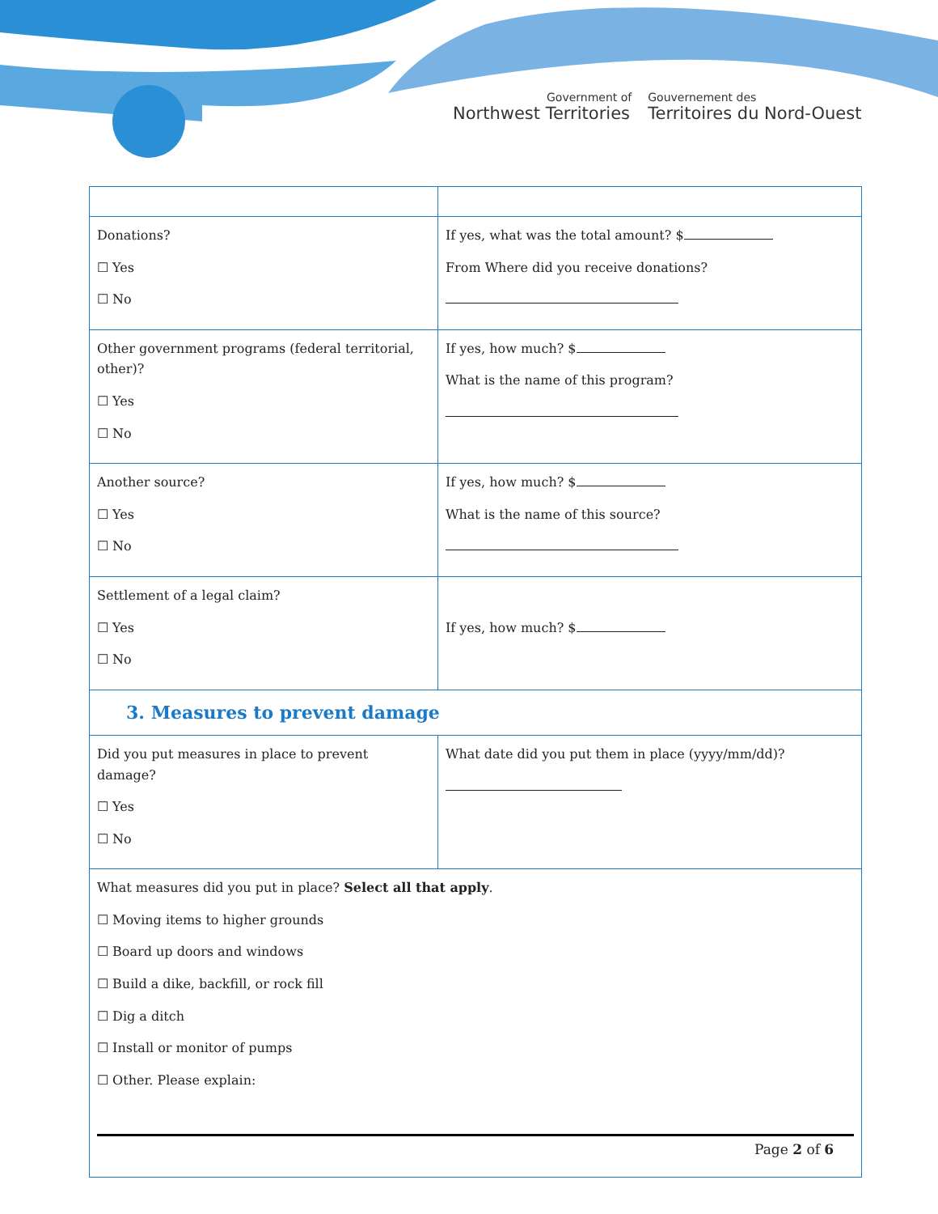Government of
Northwest Territories
Gouvernement des
Territoires du Nord-Ouest
| Donations? ☐ Yes ☐ No | If yes, what was the total amount? $ From Where did you receive donations? |
| Other government programs (federal territorial, other)? ☐ Yes ☐ No | If yes, how much? $ What is the name of this program? |
| Another source? ☐ Yes ☐ No | If yes, how much? $ What is the name of this source? |
| Settlement of a legal claim? ☐ Yes ☐ No | If yes, how much? $ |
| 3. Measures to prevent damage | |
| Did you put measures in place to prevent damage? ☐ Yes ☐ No | What date did you put them in place (yyyy/mm/dd)? |
| What measures did you put in place? Select all that apply . ☐ Moving items to higher grounds ☐ Board up doors and windows ☐ Build a dike, backfill, or rock fill ☐ Dig a ditch ☐ Install or monitor of pumps ☐ Other. Please explain: | |
Page 2 of 6